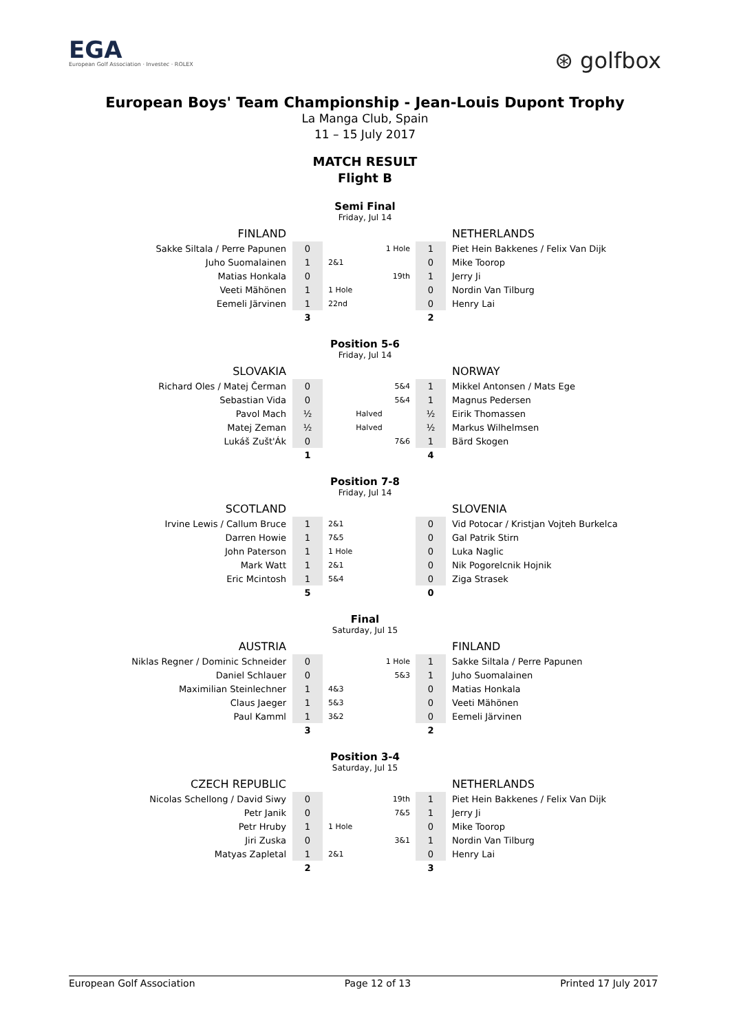EGA
European Golf Association · Investec · ROLEX
⊛ golfbox
European Boys' Team Championship - Jean-Louis Dupont Trophy
La Manga Club, Spain
11 – 15 July 2017
MATCH RESULT
Flight B
Semi Final
Friday, Jul 14
| FINLAND | | | | NETHERLANDS |
| Sakke Siltala / Perre Papunen | 0 | 1 Hole | 1 | Piet Hein Bakkenes / Felix Van Dijk |
| Juho Suomalainen | 1 | 2&1 | 0 | Mike Toorop |
| Matias Honkala | 0 | 19th | 1 | Jerry Ji |
| Veeti Mähönen | 1 | 1 Hole | 0 | Nordin Van Tilburg |
| Eemeli Järvinen | 1 | 22nd | 0 | Henry Lai |
| | 3 | | 2 | |
Position 5-6
Friday, Jul 14
| SLOVAKIA | | | | NORWAY |
| Richard Oles / Matej Čerman | 0 | 5&4 | 1 | Mikkel Antonsen / Mats Ege |
| Sebastian Vida | 0 | 5&4 | 1 | Magnus Pedersen |
| Pavol Mach | ½ | Halved | ½ | Eirik Thomassen |
| Matej Zeman | ½ | Halved | ½ | Markus Wilhelmsen |
| Lukáš Zušt'Ák | 0 | 7&6 | 1 | Bärd Skogen |
| | 1 | | 4 | |
Position 7-8
Friday, Jul 14
| SCOTLAND | | | | SLOVENIA |
| Irvine Lewis / Callum Bruce | 1 | 2&1 | 0 | Vid Potocar / Kristjan Vojteh Burkelca |
| Darren Howie | 1 | 7&5 | 0 | Gal Patrik Stirn |
| John Paterson | 1 | 1 Hole | 0 | Luka Naglic |
| Mark Watt | 1 | 2&1 | 0 | Nik Pogorelcnik Hojnik |
| Eric Mcintosh | 1 | 5&4 | 0 | Ziga Strasek |
| | 5 | | 0 | |
Final
Saturday, Jul 15
| AUSTRIA | | | | FINLAND |
| Niklas Regner / Dominic Schneider | 0 | 1 Hole | 1 | Sakke Siltala / Perre Papunen |
| Daniel Schlauer | 0 | 5&3 | 1 | Juho Suomalainen |
| Maximilian Steinlechner | 1 | 4&3 | 0 | Matias Honkala |
| Claus Jaeger | 1 | 5&3 | 0 | Veeti Mähönen |
| Paul Kamml | 1 | 3&2 | 0 | Eemeli Järvinen |
| | 3 | | 2 | |
Position 3-4
Saturday, Jul 15
| CZECH REPUBLIC | | | | NETHERLANDS |
| Nicolas Schellong / David Siwy | 0 | 19th | 1 | Piet Hein Bakkenes / Felix Van Dijk |
| Petr Janik | 0 | 7&5 | 1 | Jerry Ji |
| Petr Hruby | 1 | 1 Hole | 0 | Mike Toorop |
| Jiri Zuska | 0 | 3&1 | 1 | Nordin Van Tilburg |
| Matyas Zapletal | 1 | 2&1 | 0 | Henry Lai |
| | 2 | | 3 | |
European Golf Association Page 12 of 13 Printed 17 July 2017